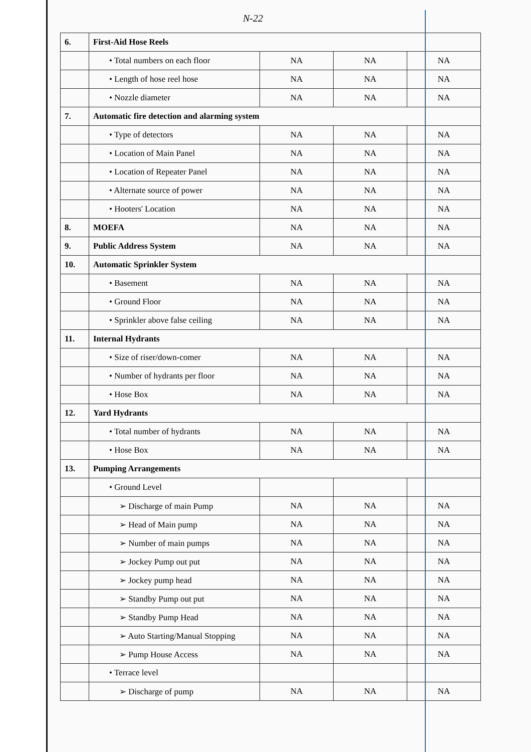N-22
| 6. | First-Aid Hose Reels | | | |
| | • Total numbers on each floor | NA | NA | NA |
| | • Length of hose reel hose | NA | NA | NA |
| | • Nozzle diameter | NA | NA | NA |
| 7. | Automatic fire detection and alarming system | | | |
| | • Type of detectors | NA | NA | NA |
| | • Location of Main Panel | NA | NA | NA |
| | • Location of Repeater Panel | NA | NA | NA |
| | • Alternate source of power | NA | NA | NA |
| | • Hooters' Location | NA | NA | NA |
| 8. | MOEFA | NA | NA | NA |
| 9. | Public Address System | NA | NA | NA |
| 10. | Automatic Sprinkler System | | | |
| | • Basement | NA | NA | NA |
| | • Ground Floor | NA | NA | NA |
| | • Sprinkler above false ceiling | NA | NA | NA |
| 11. | Internal Hydrants | | | |
| | • Size of riser/down-comer | NA | NA | NA |
| | • Number of hydrants per floor | NA | NA | NA |
| | • Hose Box | NA | NA | NA |
| 12. | Yard Hydrants | | | |
| | • Total number of hydrants | NA | NA | NA |
| | • Hose Box | NA | NA | NA |
| 13. | Pumping Arrangements | | | |
| | • Ground Level | | | |
| | ➢ Discharge of main Pump | NA | NA | NA |
| | ➢ Head of Main pump | NA | NA | NA |
| | ➢ Number of main pumps | NA | NA | NA |
| | ➢ Jockey Pump out put | NA | NA | NA |
| | ➢ Jockey pump head | NA | NA | NA |
| | ➢ Standby Pump out put | NA | NA | NA |
| | ➢ Standby Pump Head | NA | NA | NA |
| | ➢ Auto Starting/Manual Stopping | NA | NA | NA |
| | ➢ Pump House Access | NA | NA | NA |
| | • Terrace level | | | |
| | ➢ Discharge of pump | NA | NA | NA |